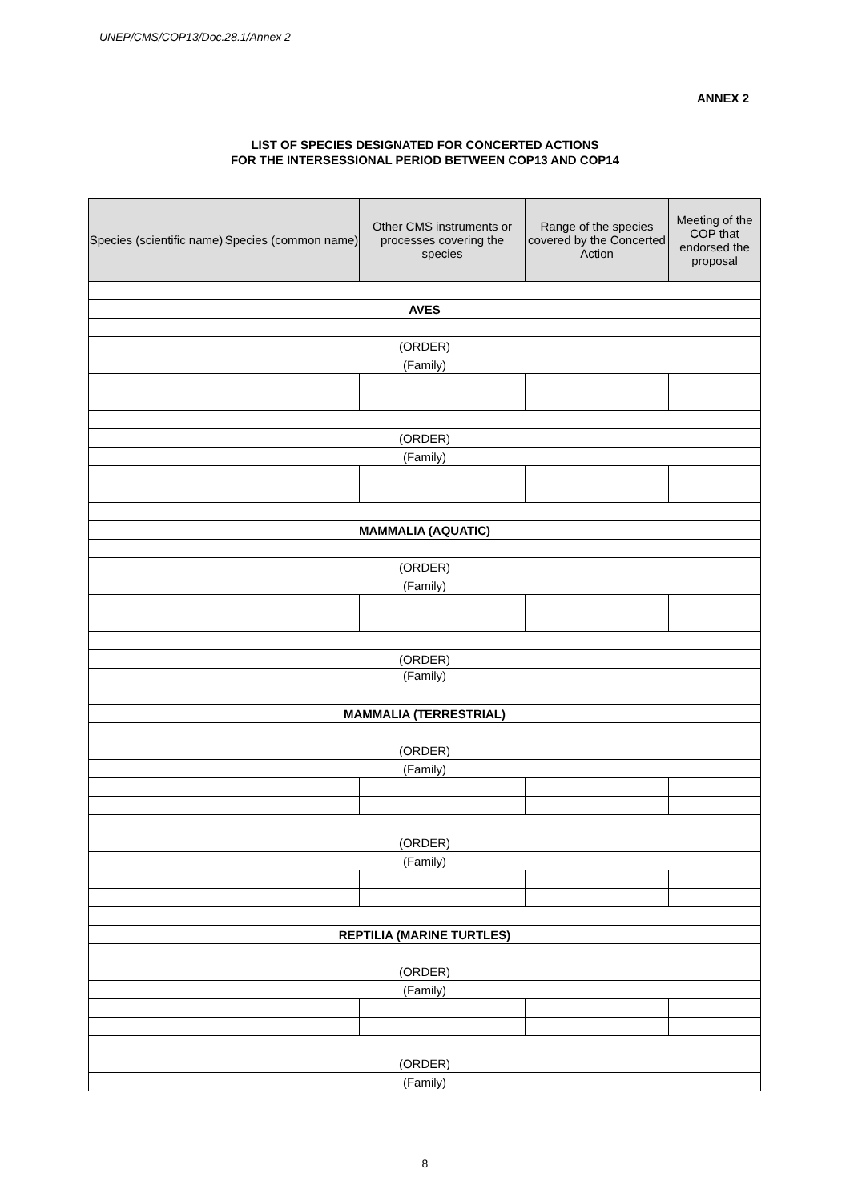UNEP/CMS/COP13/Doc.28.1/Annex 2
ANNEX 2
LIST OF SPECIES DESIGNATED FOR CONCERTED ACTIONS
FOR THE INTERSESSIONAL PERIOD BETWEEN COP13 AND COP14
| Species (scientific name) | Species (common name) | Other CMS instruments or processes covering the species | Range of the species covered by the Concerted Action | Meeting of the COP that endorsed the proposal |
| --- | --- | --- | --- | --- |
| AVES | | | | |
| (ORDER) | | | | |
| (Family) | | | | |
| (ORDER) | | | | |
| (Family) | | | | |
| MAMMALIA (AQUATIC) | | | | |
| (ORDER) | | | | |
| (Family) | | | | |
| (ORDER) | | | | |
| (Family) | | | | |
| MAMMALIA (TERRESTRIAL) | | | | |
| (ORDER) | | | | |
| (Family) | | | | |
| (ORDER) | | | | |
| (Family) | | | | |
| REPTILIA (MARINE TURTLES) | | | | |
| (ORDER) | | | | |
| (Family) | | | | |
| (ORDER) | | | | |
| (Family) | | | | |
8